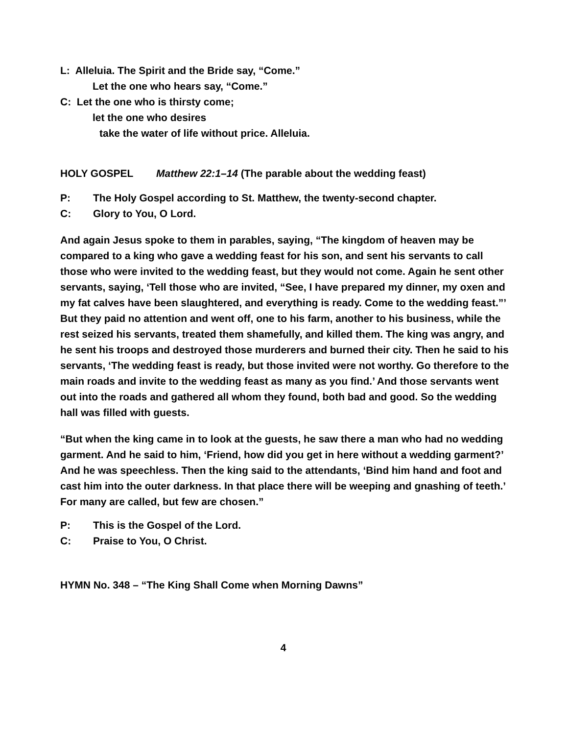L: Alleluia. The Spirit and the Bride say, “Come.”
Let the one who hears say, “Come.”
C: Let the one who is thirsty come;
let the one who desires
take the water of life without price. Alleluia.
HOLY GOSPEL Matthew 22:1–14 (The parable about the wedding feast)
P: The Holy Gospel according to St. Matthew, the twenty-second chapter.
C: Glory to You, O Lord.
And again Jesus spoke to them in parables, saying, “The kingdom of heaven may be compared to a king who gave a wedding feast for his son, and sent his servants to call those who were invited to the wedding feast, but they would not come. Again he sent other servants, saying, ‘Tell those who are invited, “See, I have prepared my dinner, my oxen and my fat calves have been slaughtered, and everything is ready. Come to the wedding feast.”’ But they paid no attention and went off, one to his farm, another to his business, while the rest seized his servants, treated them shamefully, and killed them. The king was angry, and he sent his troops and destroyed those murderers and burned their city. Then he said to his servants, ‘The wedding feast is ready, but those invited were not worthy. Go therefore to the main roads and invite to the wedding feast as many as you find.’ And those servants went out into the roads and gathered all whom they found, both bad and good. So the wedding hall was filled with guests.
“But when the king came in to look at the guests, he saw there a man who had no wedding garment. And he said to him, ‘Friend, how did you get in here without a wedding garment?’ And he was speechless. Then the king said to the attendants, ‘Bind him hand and foot and cast him into the outer darkness. In that place there will be weeping and gnashing of teeth.’ For many are called, but few are chosen.”
P: This is the Gospel of the Lord.
C: Praise to You, O Christ.
HYMN No. 348 – “The King Shall Come when Morning Dawns”
4